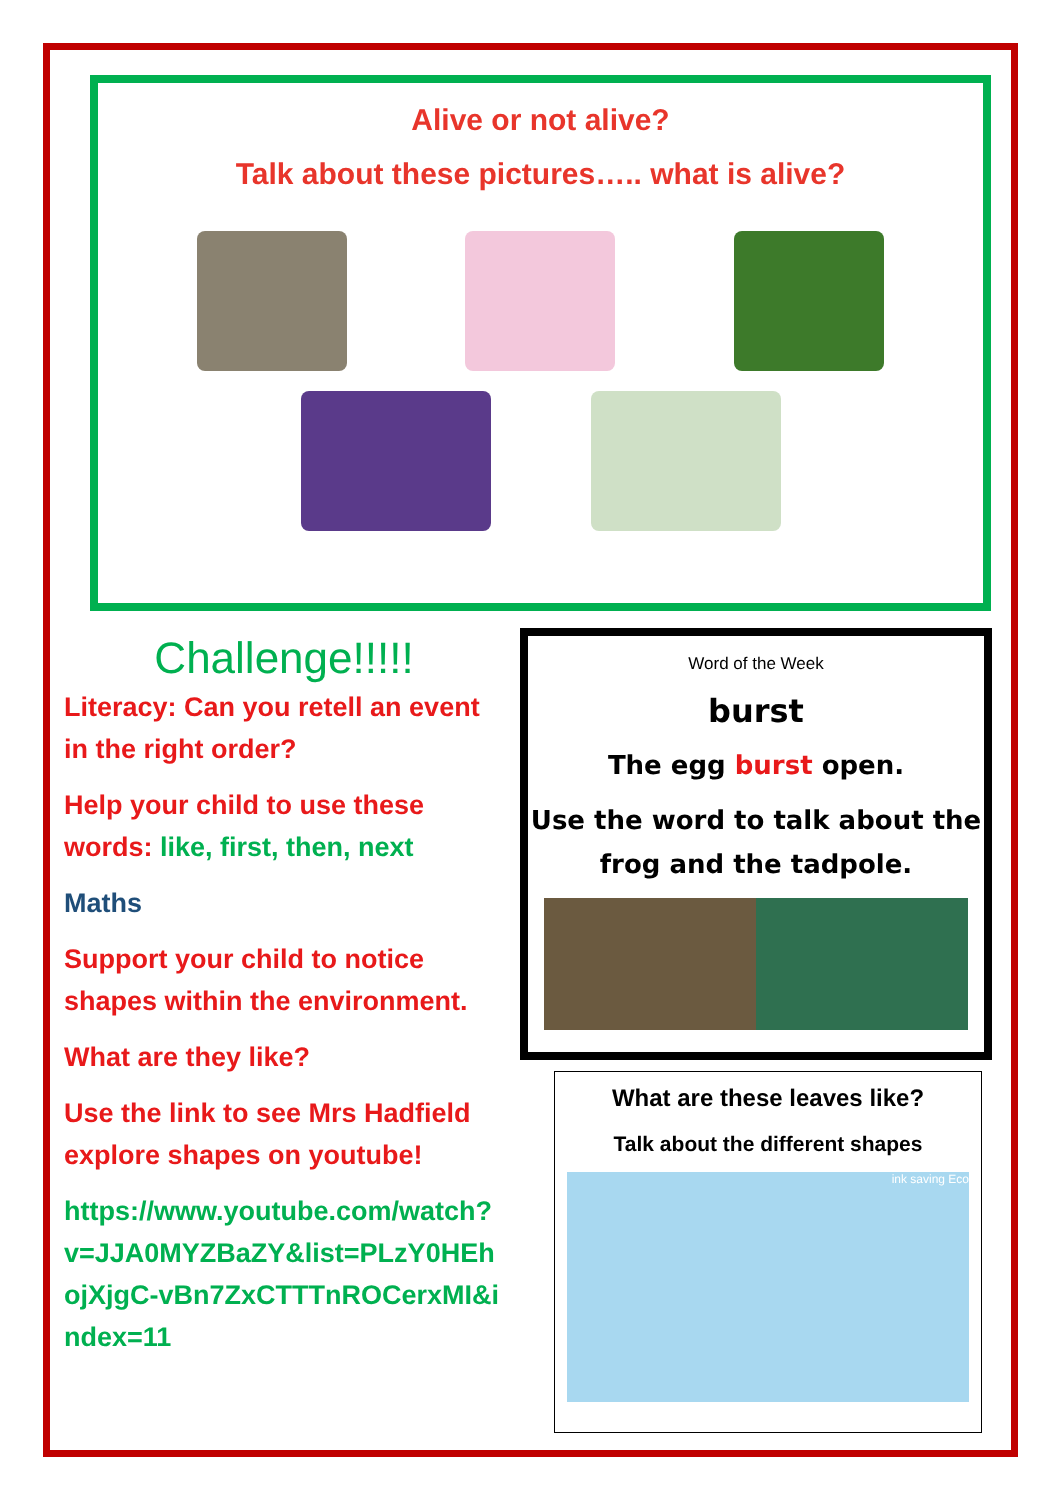Alive or not alive?
Talk about these pictures….. what is alive?
Challenge!!!!!
Literacy: Can you retell an event in the right order?
Help your child to use these words: like, first, then, next
Maths
Support your child to notice shapes within the environment.
What are they like?
Use the link to see Mrs Hadfield explore shapes on youtube!
https://www.youtube.com/watch?v=JJA0MYZBaZY&list=PLzY0HEhojXjgC-vBn7ZxCTTTnROCerxMI&index=11
Word of the Week
burst
The egg burst open.
Use the word to talk about the frog and the tadpole.
What are these leaves like?
Talk about the different shapes
ink saving Eco